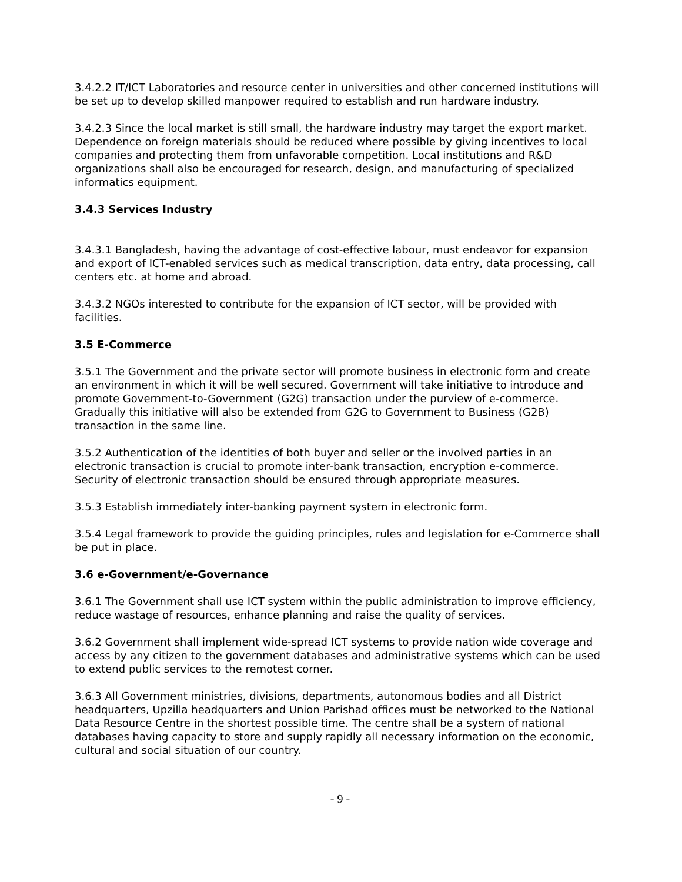3.4.2.2 IT/ICT Laboratories and resource center in universities and other concerned institutions will be set up to develop skilled manpower required to establish and run hardware industry.
3.4.2.3 Since the local market is still small, the hardware industry may target the export market. Dependence on foreign materials should be reduced where possible by giving incentives to local companies and protecting them from unfavorable competition. Local institutions and R&D organizations shall also be encouraged for research, design, and manufacturing of specialized informatics equipment.
3.4.3 Services Industry
3.4.3.1 Bangladesh, having the advantage of cost-effective labour, must endeavor for expansion and export of ICT-enabled services such as medical transcription, data entry, data processing, call centers etc. at home and abroad.
3.4.3.2 NGOs interested to contribute for the expansion of ICT sector, will be provided with facilities.
3.5 E-Commerce
3.5.1 The Government and the private sector will promote business in electronic form and create an environment in which it will be well secured. Government will take initiative to introduce and promote Government-to-Government (G2G) transaction under the purview of e-commerce. Gradually this initiative will also be extended from G2G to Government to Business (G2B) transaction in the same line.
3.5.2 Authentication of the identities of both buyer and seller or the involved parties in an electronic transaction is crucial to promote inter-bank transaction, encryption e-commerce. Security of electronic transaction should be ensured through appropriate measures.
3.5.3 Establish immediately inter-banking payment system in electronic form.
3.5.4 Legal framework to provide the guiding principles, rules and legislation for e-Commerce shall be put in place.
3.6 e-Government/e-Governance
3.6.1 The Government shall use ICT system within the public administration to improve efficiency, reduce wastage of resources, enhance planning and raise the quality of services.
3.6.2 Government shall implement wide-spread ICT systems to provide nation wide coverage and access by any citizen to the government databases and administrative systems which can be used to extend public services to the remotest corner.
3.6.3 All Government ministries, divisions, departments, autonomous bodies and all District headquarters, Upzilla headquarters and Union Parishad offices must be networked to the National Data Resource Centre in the shortest possible time. The centre shall be a system of national databases having capacity to store and supply rapidly all necessary information on the economic, cultural and social situation of our country.
- 9 -